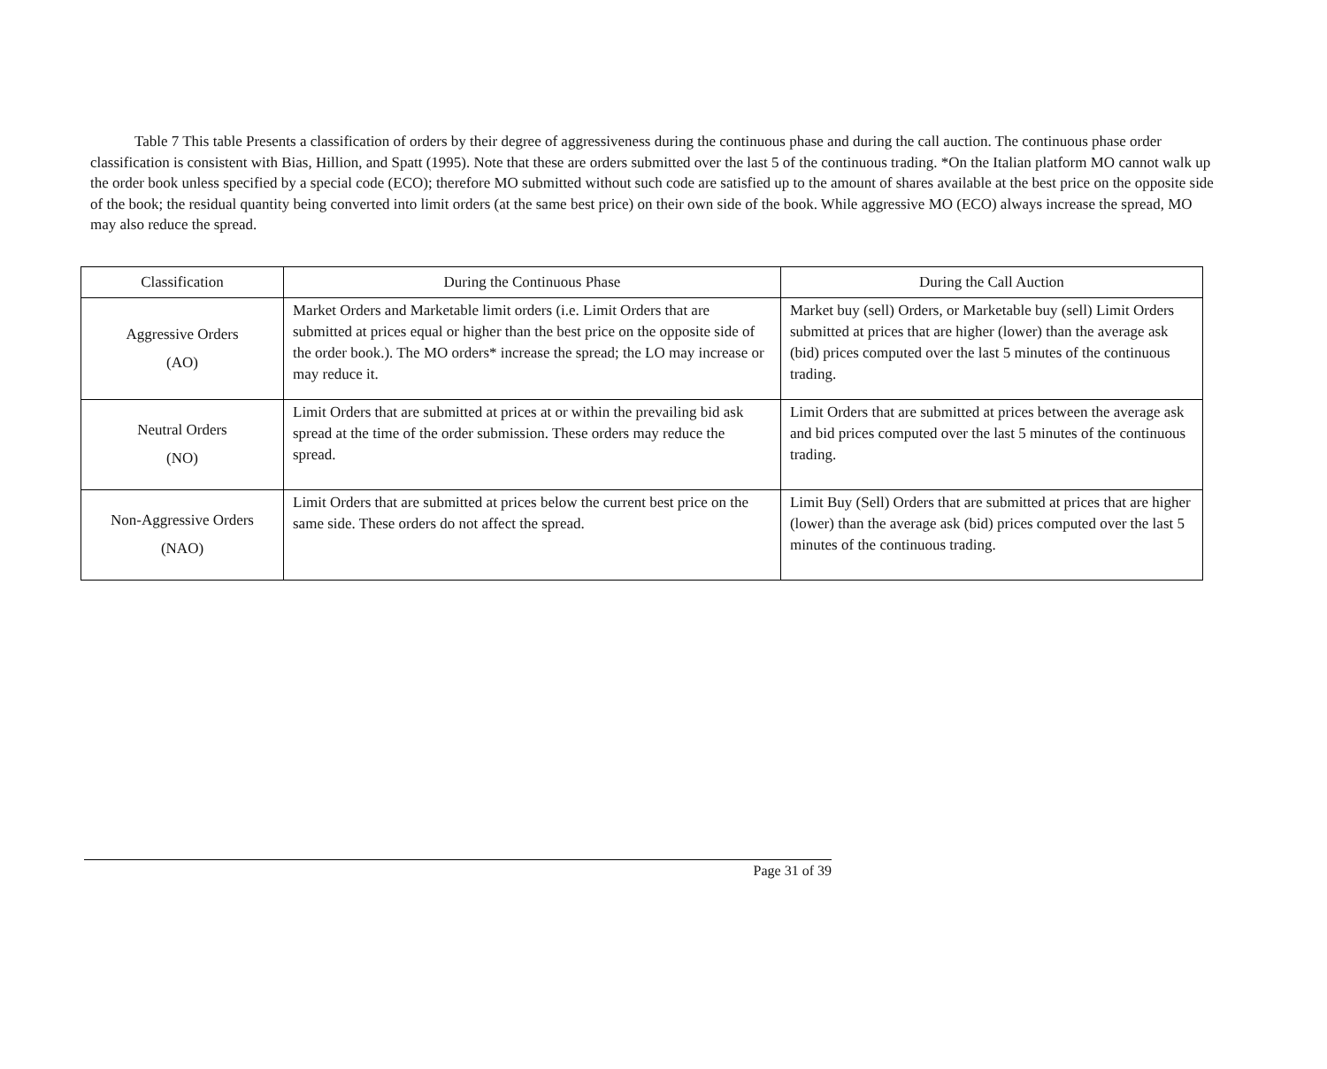Table 7 This table Presents a classification of orders by their degree of aggressiveness during the continuous phase and during the call auction. The continuous phase order classification is consistent with Bias, Hillion, and Spatt (1995). Note that these are orders submitted over the last 5 of the continuous trading. *On the Italian platform MO cannot walk up the order book unless specified by a special code (ECO); therefore MO submitted without such code are satisfied up to the amount of shares available at the best price on the opposite side of the book; the residual quantity being converted into limit orders (at the same best price) on their own side of the book. While aggressive MO (ECO) always increase the spread, MO may also reduce the spread.
| Classification | During the Continuous Phase | During the Call Auction |
| Aggressive Orders (AO) | Market Orders and Marketable limit orders (i.e. Limit Orders that are submitted at prices equal or higher than the best price on the opposite side of the order book.). The MO orders* increase the spread; the LO may increase or may reduce it. | Market buy (sell) Orders, or Marketable buy (sell) Limit Orders submitted at prices that are higher (lower) than the average ask (bid) prices computed over the last 5 minutes of the continuous trading. |
| Neutral Orders (NO) | Limit Orders that are submitted at prices at or within the prevailing bid ask spread at the time of the order submission. These orders may reduce the spread. | Limit Orders that are submitted at prices between the average ask and bid prices computed over the last 5 minutes of the continuous trading. |
| Non-Aggressive Orders (NAO) | Limit Orders that are submitted at prices below the current best price on the same side. These orders do not affect the spread. | Limit Buy (Sell) Orders that are submitted at prices that are higher (lower) than the average ask (bid) prices computed over the last 5 minutes of the continuous trading. |
Page 31 of 39